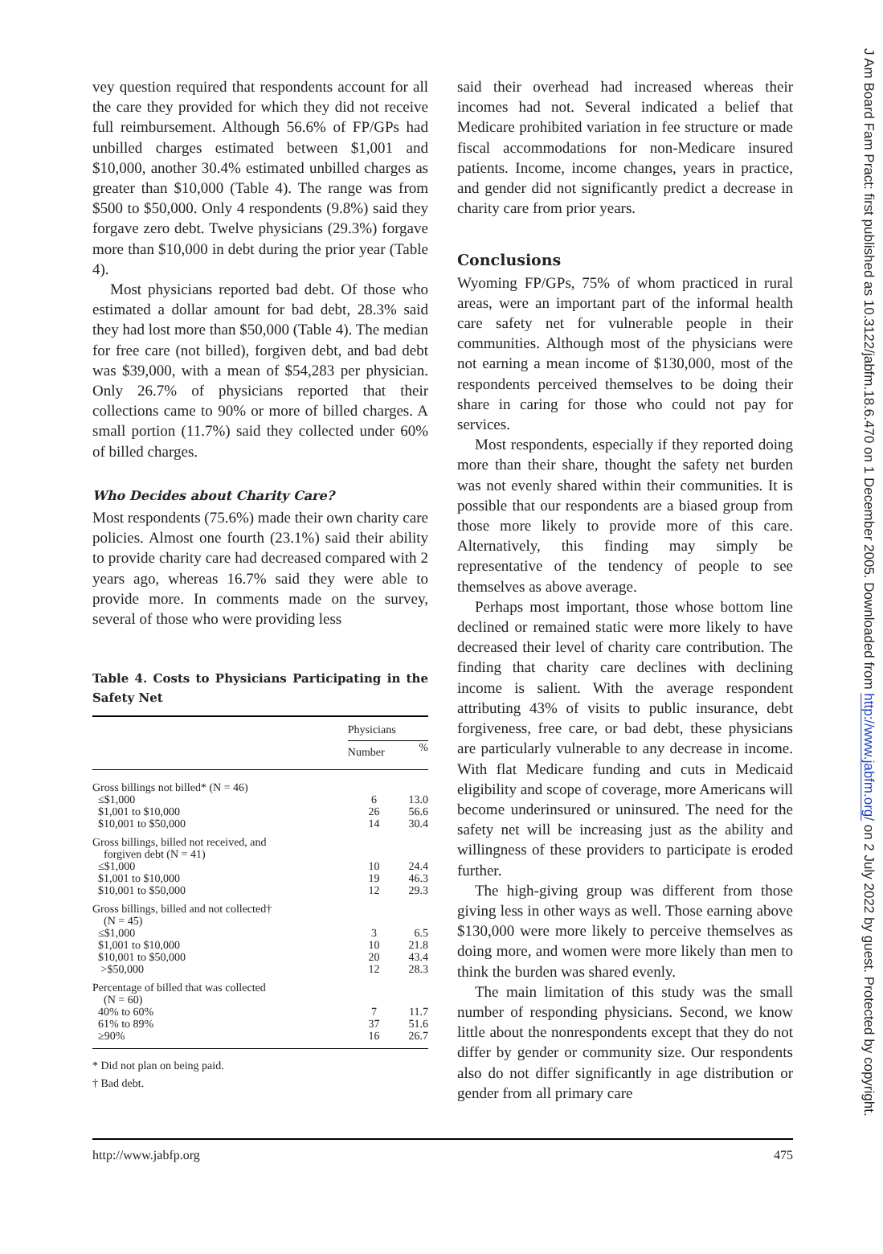vey question required that respondents account for all the care they provided for which they did not receive full reimbursement. Although 56.6% of FP/GPs had unbilled charges estimated between $1,001 and $10,000, another 30.4% estimated unbilled charges as greater than $10,000 (Table 4). The range was from $500 to $50,000. Only 4 respondents (9.8%) said they forgave zero debt. Twelve physicians (29.3%) forgave more than $10,000 in debt during the prior year (Table 4).
Most physicians reported bad debt. Of those who estimated a dollar amount for bad debt, 28.3% said they had lost more than $50,000 (Table 4). The median for free care (not billed), forgiven debt, and bad debt was $39,000, with a mean of $54,283 per physician. Only 26.7% of physicians reported that their collections came to 90% or more of billed charges. A small portion (11.7%) said they collected under 60% of billed charges.
Who Decides about Charity Care?
Most respondents (75.6%) made their own charity care policies. Almost one fourth (23.1%) said their ability to provide charity care had decreased compared with 2 years ago, whereas 16.7% said they were able to provide more. In comments made on the survey, several of those who were providing less
Table 4. Costs to Physicians Participating in the Safety Net
| | Physicians | |
| --- | --- | --- |
| | Number | % |
| Gross billings not billed* (N = 46) | | |
| ≤$1,000 | 6 | 13.0 |
| $1,001 to $10,000 | 26 | 56.6 |
| $10,001 to $50,000 | 14 | 30.4 |
| Gross billings, billed not received, and forgiven debt (N = 41) | | |
| ≤$1,000 | 10 | 24.4 |
| $1,001 to $10,000 | 19 | 46.3 |
| $10,001 to $50,000 | 12 | 29.3 |
| Gross billings, billed and not collected† (N = 45) | | |
| ≤$1,000 | 3 | 6.5 |
| $1,001 to $10,000 | 10 | 21.8 |
| $10,001 to $50,000 | 20 | 43.4 |
| >$50,000 | 12 | 28.3 |
| Percentage of billed that was collected (N = 60) | | |
| 40% to 60% | 7 | 11.7 |
| 61% to 89% | 37 | 51.6 |
| ≥90% | 16 | 26.7 |
* Did not plan on being paid.
† Bad debt.
said their overhead had increased whereas their incomes had not. Several indicated a belief that Medicare prohibited variation in fee structure or made fiscal accommodations for non-Medicare insured patients. Income, income changes, years in practice, and gender did not significantly predict a decrease in charity care from prior years.
Conclusions
Wyoming FP/GPs, 75% of whom practiced in rural areas, were an important part of the informal health care safety net for vulnerable people in their communities. Although most of the physicians were not earning a mean income of $130,000, most of the respondents perceived themselves to be doing their share in caring for those who could not pay for services.
Most respondents, especially if they reported doing more than their share, thought the safety net burden was not evenly shared within their communities. It is possible that our respondents are a biased group from those more likely to provide more of this care. Alternatively, this finding may simply be representative of the tendency of people to see themselves as above average.
Perhaps most important, those whose bottom line declined or remained static were more likely to have decreased their level of charity care contribution. The finding that charity care declines with declining income is salient. With the average respondent attributing 43% of visits to public insurance, debt forgiveness, free care, or bad debt, these physicians are particularly vulnerable to any decrease in income. With flat Medicare funding and cuts in Medicaid eligibility and scope of coverage, more Americans will become underinsured or uninsured. The need for the safety net will be increasing just as the ability and willingness of these providers to participate is eroded further.
The high-giving group was different from those giving less in other ways as well. Those earning above $130,000 were more likely to perceive themselves as doing more, and women were more likely than men to think the burden was shared evenly.
The main limitation of this study was the small number of responding physicians. Second, we know little about the nonrespondents except that they do not differ by gender or community size. Our respondents also do not differ significantly in age distribution or gender from all primary care
http://www.jabfp.org 475
J Am Board Fam Pract: first published as 10.3122/jabfm.18.6.470 on 1 December 2005. Downloaded from http://www.jabfm.org/ on 2 July 2022 by guest. Protected by copyright.